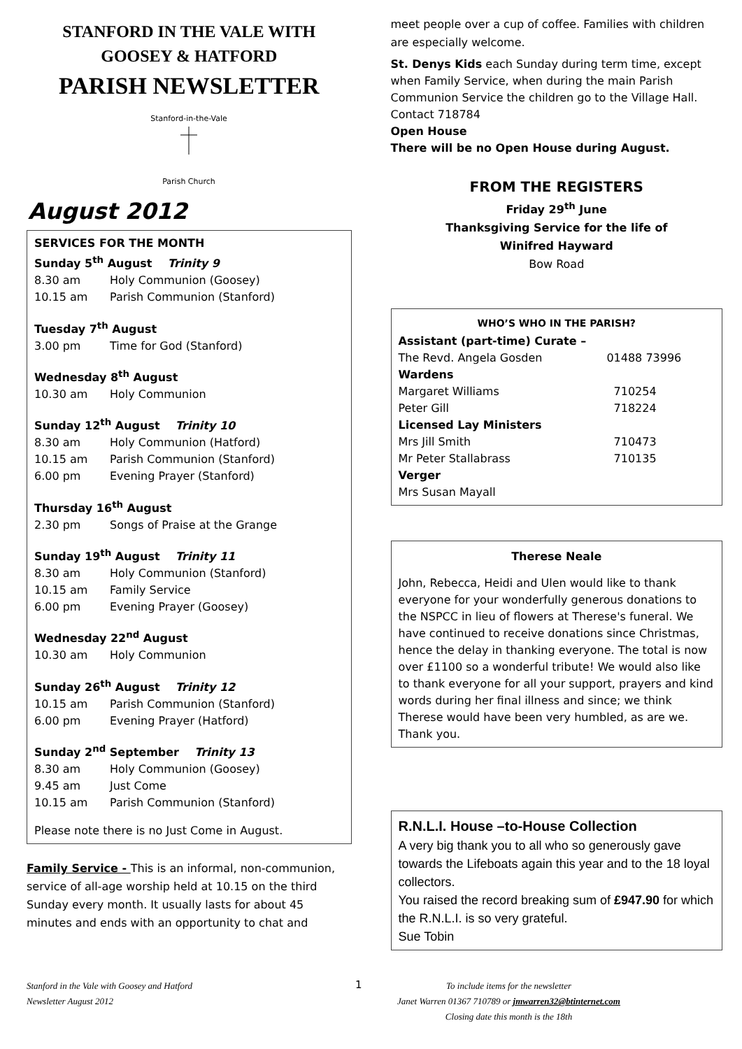STANFORD IN THE VALE WITH
GOOSEY & HATFORD
PARISH NEWSLETTER
Stanford-in-the-Vale
Parish Church
August 2012
SERVICES FOR THE MONTH
Sunday 5<sup>th</sup> August Trinity 9
8.30 am Holy Communion (Goosey)
10.15 am Parish Communion (Stanford)
Tuesday 7<sup>th</sup> August
3.00 pm Time for God (Stanford)
Wednesday 8<sup>th</sup> August
10.30 am Holy Communion
Sunday 12<sup>th</sup> August Trinity 10
8.30 am Holy Communion (Hatford)
10.15 am Parish Communion (Stanford)
6.00 pm Evening Prayer (Stanford)
Thursday 16<sup>th</sup> August
2.30 pm Songs of Praise at the Grange
Sunday 19<sup>th</sup> August Trinity 11
8.30 am Holy Communion (Stanford)
10.15 am Family Service
6.00 pm Evening Prayer (Goosey)
Wednesday 22<sup>nd</sup> August
10.30 am Holy Communion
Sunday 26<sup>th</sup> August Trinity 12
10.15 am Parish Communion (Stanford)
6.00 pm Evening Prayer (Hatford)
Sunday 2<sup>nd</sup> September Trinity 13
8.30 am Holy Communion (Goosey)
9.45 am Just Come
10.15 am Parish Communion (Stanford)
Please note there is no Just Come in August.
Family Service - This is an informal, non-communion, service of all-age worship held at 10.15 on the third Sunday every month. It usually lasts for about 45 minutes and ends with an opportunity to chat and
meet people over a cup of coffee. Families with children are especially welcome.
St. Denys Kids each Sunday during term time, except when Family Service, when during the main Parish Communion Service the children go to the Village Hall. Contact 718784
Open House
There will be no Open House during August.
FROM THE REGISTERS
Friday 29<sup>th</sup> June
Thanksgiving Service for the life of
Winifred Hayward
Bow Road
| WHO’S WHO IN THE PARISH? | |
| --- | --- |
| Assistant (part-time) Curate – | |
| The Revd. Angela Gosden | 01488 73996 |
| Wardens | |
| Margaret Williams | 710254 |
| Peter Gill | 718224 |
| Licensed Lay Ministers | |
| Mrs Jill Smith | 710473 |
| Mr Peter Stallabrass | 710135 |
| Verger | |
| Mrs Susan Mayall | |
Therese Neale
John, Rebecca, Heidi and Ulen would like to thank everyone for your wonderfully generous donations to the NSPCC in lieu of flowers at Therese's funeral. We have continued to receive donations since Christmas, hence the delay in thanking everyone. The total is now over £1100 so a wonderful tribute! We would also like to thank everyone for all your support, prayers and kind words during her final illness and since; we think Therese would have been very humbled, as are we. Thank you.
R.N.L.I. House –to-House Collection
A very big thank you to all who so generously gave towards the Lifeboats again this year and to the 18 loyal collectors.
You raised the record breaking sum of £947.90 for which the R.N.L.I. is so very grateful.
Sue Tobin
Stanford in the Vale with Goosey and Hatford
Newsletter August 2012
1
To include items for the newsletter
Janet Warren 01367 710789 or jmwarren32@btinternet.com
Closing date this month is the 18th